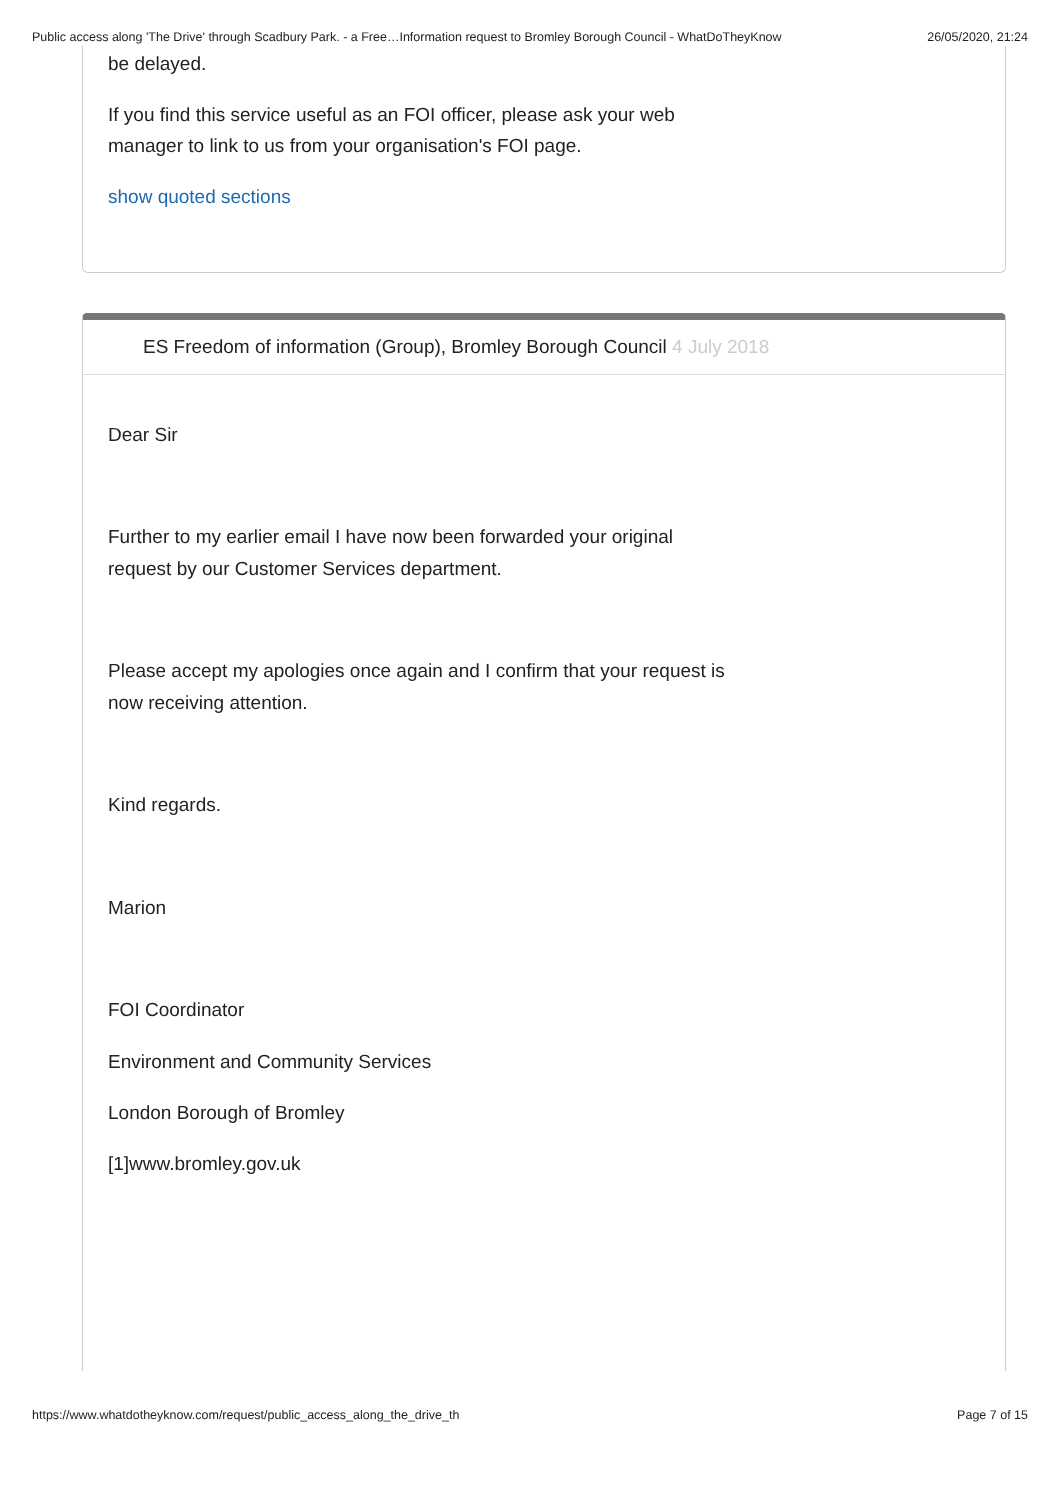Public access along 'The Drive' through Scadbury Park. - a Free…Information request to Bromley Borough Council - WhatDoTheyKnow 26/05/2020, 21:24
be delayed.
If you find this service useful as an FOI officer, please ask your web
manager to link to us from your organisation's FOI page.
show quoted sections
ES Freedom of information (Group), Bromley Borough Council 4 July 2018
Dear Sir
Further to my earlier email I have now been forwarded your original
request by our Customer Services department.
Please accept my apologies once again and I confirm that your request is
now receiving attention.
Kind regards.
Marion
FOI Coordinator
Environment and Community Services
London Borough of Bromley
[1]www.bromley.gov.uk
https://www.whatdotheyknow.com/request/public_access_along_the_drive_th Page 7 of 15